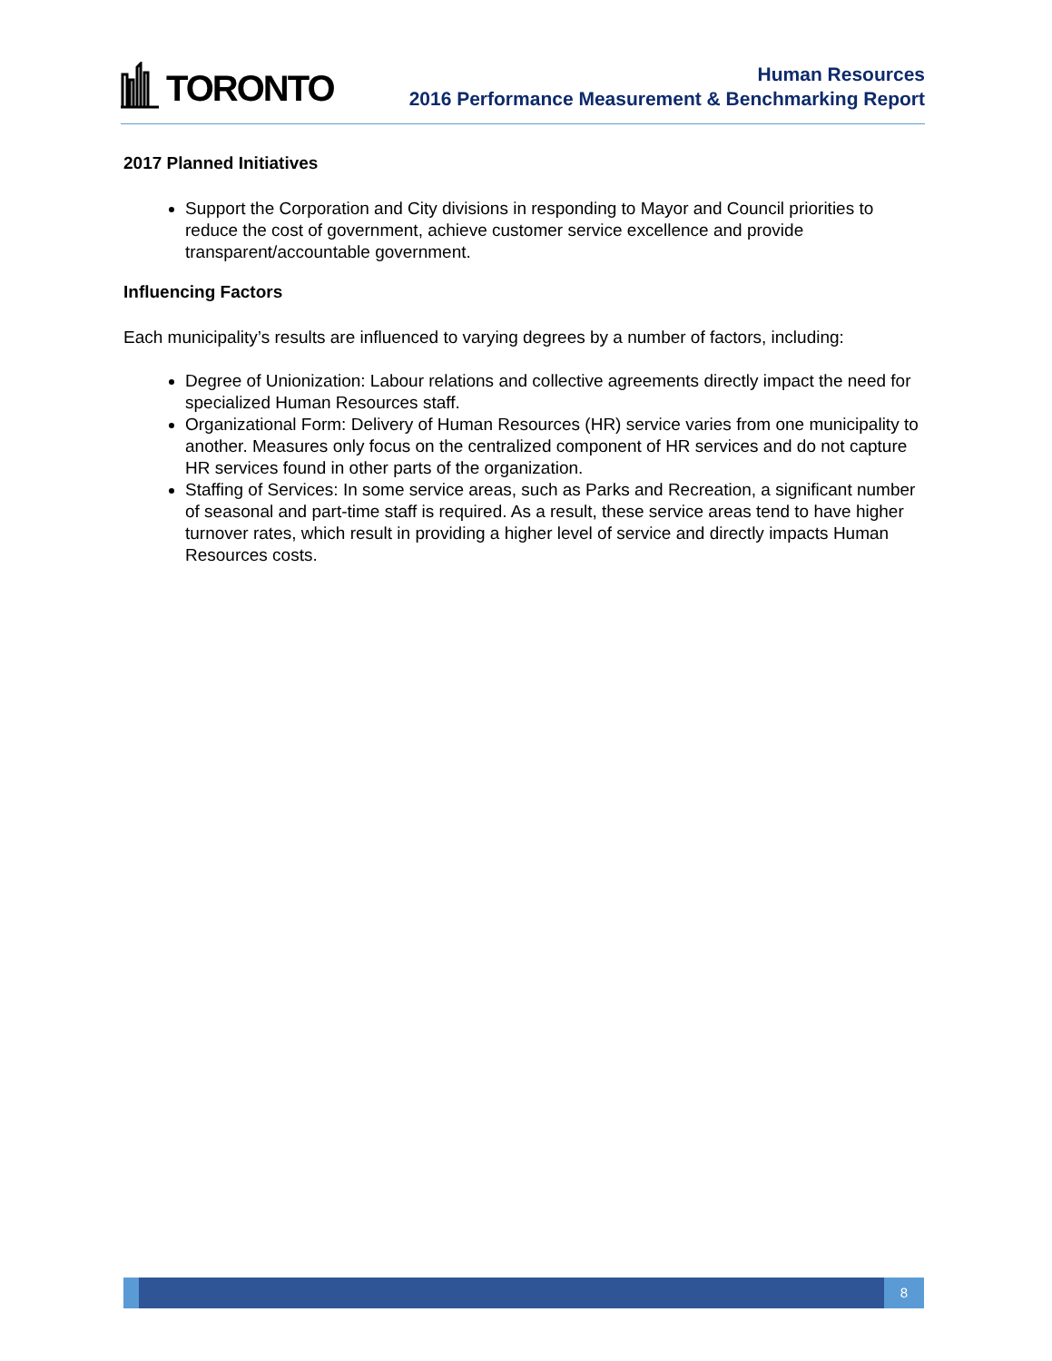TORONTO
Human Resources
2016 Performance Measurement & Benchmarking Report
2017 Planned Initiatives
Support the Corporation and City divisions in responding to Mayor and Council priorities to reduce the cost of government, achieve customer service excellence and provide transparent/accountable government.
Influencing Factors
Each municipality’s results are influenced to varying degrees by a number of factors, including:
Degree of Unionization: Labour relations and collective agreements directly impact the need for specialized Human Resources staff.
Organizational Form: Delivery of Human Resources (HR) service varies from one municipality to another. Measures only focus on the centralized component of HR services and do not capture HR services found in other parts of the organization.
Staffing of Services: In some service areas, such as Parks and Recreation, a significant number of seasonal and part-time staff is required. As a result, these service areas tend to have higher turnover rates, which result in providing a higher level of service and directly impacts Human Resources costs.
8